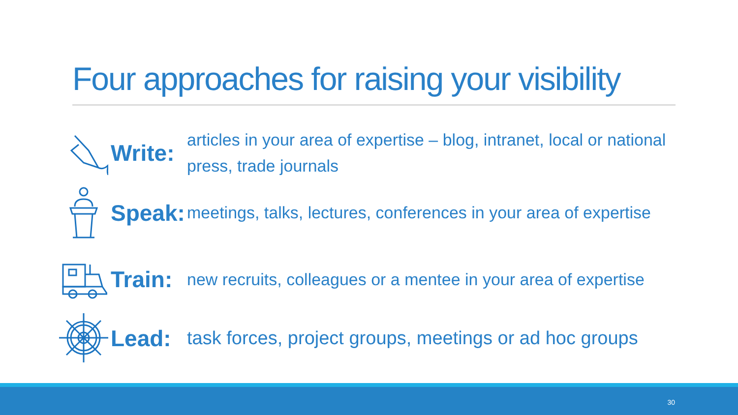Four approaches for raising your visibility
Write:
articles in your area of expertise – blog, intranet, local or national press, trade journals
Speak:
meetings, talks, lectures, conferences in your area of expertise
Train:
new recruits, colleagues or a mentee in your area of expertise
Lead:
task forces, project groups, meetings or ad hoc groups
30